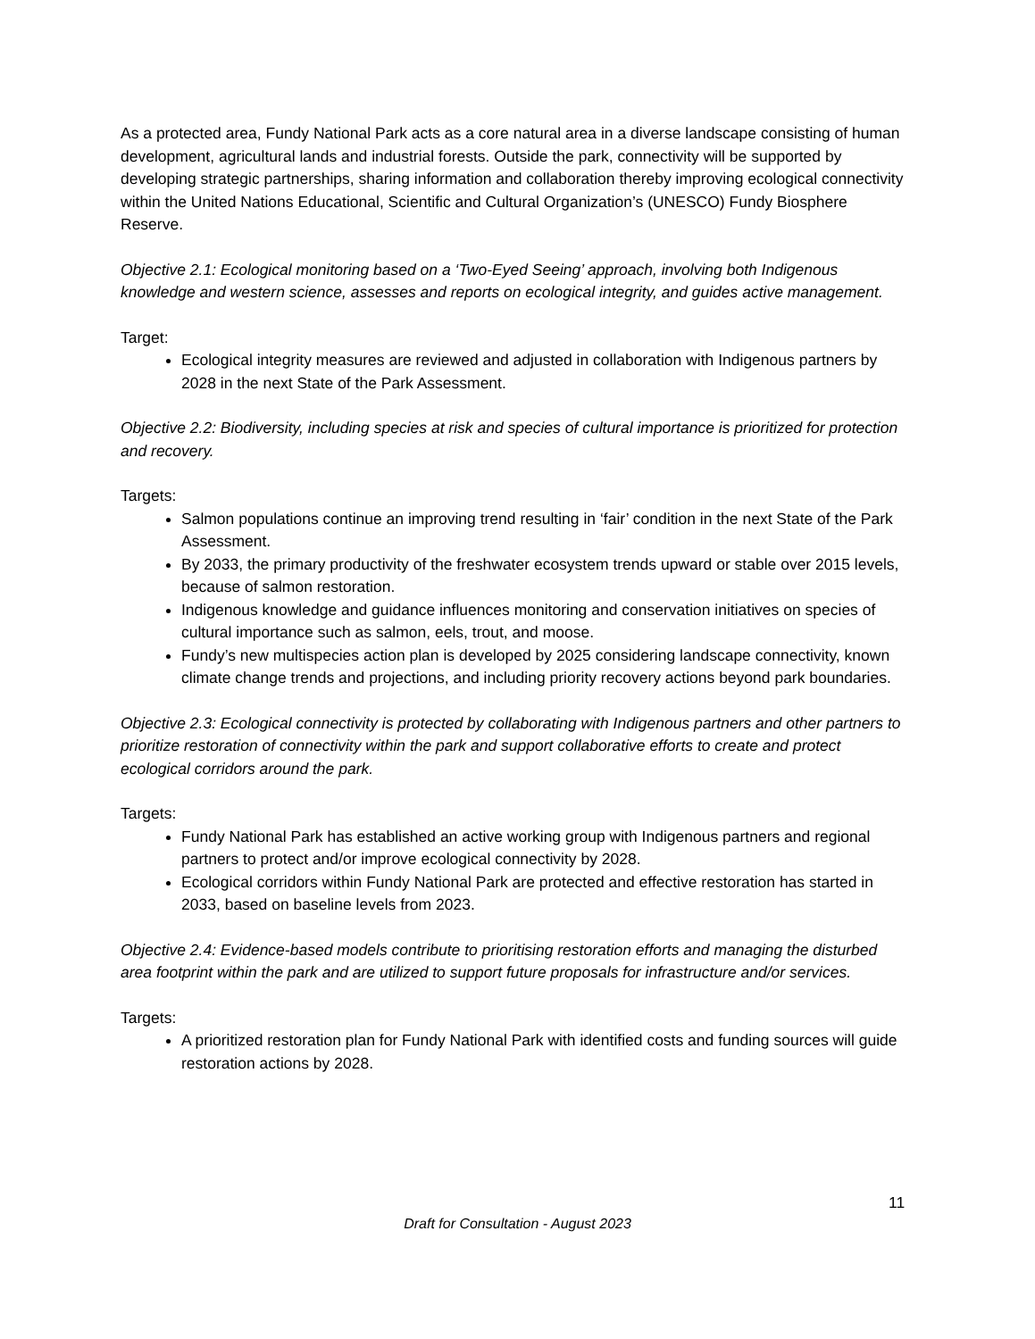As a protected area, Fundy National Park acts as a core natural area in a diverse landscape consisting of human development, agricultural lands and industrial forests. Outside the park, connectivity will be supported by developing strategic partnerships, sharing information and collaboration thereby improving ecological connectivity within the United Nations Educational, Scientific and Cultural Organization’s (UNESCO) Fundy Biosphere Reserve.
Objective 2.1: Ecological monitoring based on a ‘Two-Eyed Seeing’ approach, involving both Indigenous knowledge and western science, assesses and reports on ecological integrity, and guides active management.
Target:
Ecological integrity measures are reviewed and adjusted in collaboration with Indigenous partners by 2028 in the next State of the Park Assessment.
Objective 2.2: Biodiversity, including species at risk and species of cultural importance is prioritized for protection and recovery.
Targets:
Salmon populations continue an improving trend resulting in ‘fair’ condition in the next State of the Park Assessment.
By 2033, the primary productivity of the freshwater ecosystem trends upward or stable over 2015 levels, because of salmon restoration.
Indigenous knowledge and guidance influences monitoring and conservation initiatives on species of cultural importance such as salmon, eels, trout, and moose.
Fundy’s new multispecies action plan is developed by 2025 considering landscape connectivity, known climate change trends and projections, and including priority recovery actions beyond park boundaries.
Objective 2.3: Ecological connectivity is protected by collaborating with Indigenous partners and other partners to prioritize restoration of connectivity within the park and support collaborative efforts to create and protect ecological corridors around the park.
Targets:
Fundy National Park has established an active working group with Indigenous partners and regional partners to protect and/or improve ecological connectivity by 2028.
Ecological corridors within Fundy National Park are protected and effective restoration has started in 2033, based on baseline levels from 2023.
Objective 2.4: Evidence-based models contribute to prioritising restoration efforts and managing the disturbed area footprint within the park and are utilized to support future proposals for infrastructure and/or services.
Targets:
A prioritized restoration plan for Fundy National Park with identified costs and funding sources will guide restoration actions by 2028.
11
Draft for Consultation - August 2023